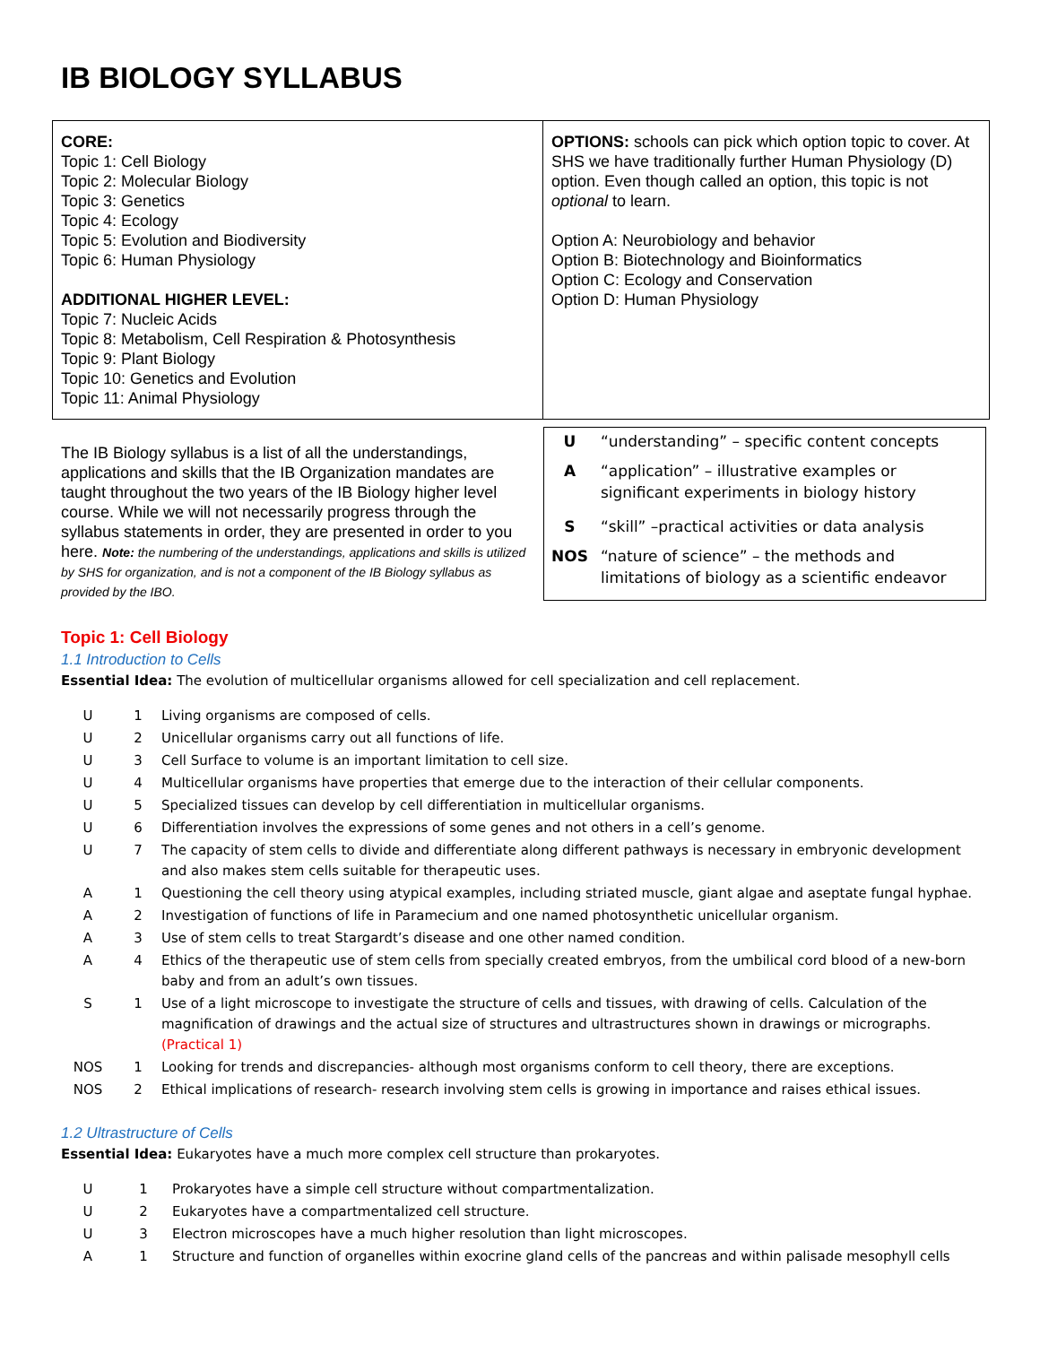IB BIOLOGY SYLLABUS
CORE:
Topic 1: Cell Biology
Topic 2: Molecular Biology
Topic 3: Genetics
Topic 4: Ecology
Topic 5: Evolution and Biodiversity
Topic 6: Human Physiology
ADDITIONAL HIGHER LEVEL:
Topic 7: Nucleic Acids
Topic 8: Metabolism, Cell Respiration & Photosynthesis
Topic 9: Plant Biology
Topic 10: Genetics and Evolution
Topic 11: Animal Physiology
OPTIONS: schools can pick which option topic to cover. At SHS we have traditionally further Human Physiology (D) option. Even though called an option, this topic is not optional to learn.
Option A: Neurobiology and behavior
Option B: Biotechnology and Bioinformatics
Option C: Ecology and Conservation
Option D: Human Physiology
The IB Biology syllabus is a list of all the understandings, applications and skills that the IB Organization mandates are taught throughout the two years of the IB Biology higher level course. While we will not necessarily progress through the syllabus statements in order, they are presented in order to you here. Note: the numbering of the understandings, applications and skills is utilized by SHS for organization, and is not a component of the IB Biology syllabus as provided by the IBO.
| U | “understanding” – specific content concepts |
| A | “application” – illustrative examples or significant experiments in biology history |
| S | “skill” –practical activities or data analysis |
| NOS | “nature of science” – the methods and limitations of biology as a scientific endeavor |
Topic 1: Cell Biology
1.1 Introduction to Cells
Essential Idea: The evolution of multicellular organisms allowed for cell specialization and cell replacement.
| U | 1 | Living organisms are composed of cells. |
| U | 2 | Unicellular organisms carry out all functions of life. |
| U | 3 | Cell Surface to volume is an important limitation to cell size. |
| U | 4 | Multicellular organisms have properties that emerge due to the interaction of their cellular components. |
| U | 5 | Specialized tissues can develop by cell differentiation in multicellular organisms. |
| U | 6 | Differentiation involves the expressions of some genes and not others in a cell’s genome. |
| U | 7 | The capacity of stem cells to divide and differentiate along different pathways is necessary in embryonic development and also makes stem cells suitable for therapeutic uses. |
| A | 1 | Questioning the cell theory using atypical examples, including striated muscle, giant algae and aseptate fungal hyphae. |
| A | 2 | Investigation of functions of life in Paramecium and one named photosynthetic unicellular organism. |
| A | 3 | Use of stem cells to treat Stargardt’s disease and one other named condition. |
| A | 4 | Ethics of the therapeutic use of stem cells from specially created embryos, from the umbilical cord blood of a new-born baby and from an adult’s own tissues. |
| S | 1 | Use of a light microscope to investigate the structure of cells and tissues, with drawing of cells. Calculation of the magnification of drawings and the actual size of structures and ultrastructures shown in drawings or micrographs. (Practical 1) |
| NOS | 1 | Looking for trends and discrepancies- although most organisms conform to cell theory, there are exceptions. |
| NOS | 2 | Ethical implications of research- research involving stem cells is growing in importance and raises ethical issues. |
1.2 Ultrastructure of Cells
Essential Idea: Eukaryotes have a much more complex cell structure than prokaryotes.
| U | 1 | Prokaryotes have a simple cell structure without compartmentalization. |
| U | 2 | Eukaryotes have a compartmentalized cell structure. |
| U | 3 | Electron microscopes have a much higher resolution than light microscopes. |
| A | 1 | Structure and function of organelles within exocrine gland cells of the pancreas and within palisade mesophyll cells |